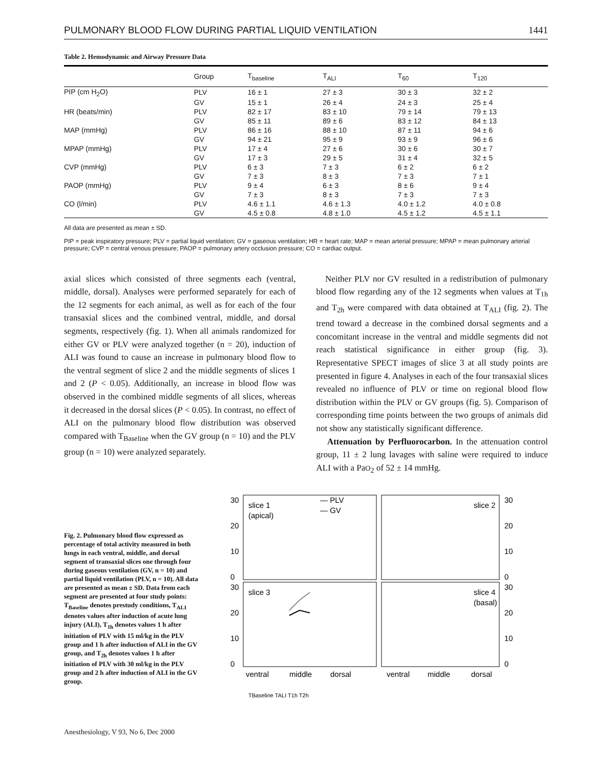PULMONARY BLOOD FLOW DURING PARTIAL LIQUID VENTILATION 1441
Table 2. Hemodynamic and Airway Pressure Data
| | Group | T<sub>baseline</sub> | T<sub>ALI</sub> | T<sub>60</sub> | T<sub>120</sub> |
| --- | --- | --- | --- | --- | --- |
| PIP (cm H<sub>2</sub>O) | PLV | 16 ± 1 | 27 ± 3 | 30 ± 3 | 32 ± 2 |
| | GV | 15 ± 1 | 26 ± 4 | 24 ± 3 | 25 ± 4 |
| HR (beats/min) | PLV | 82 ± 17 | 83 ± 10 | 79 ± 14 | 79 ± 13 |
| | GV | 85 ± 11 | 89 ± 6 | 83 ± 12 | 84 ± 13 |
| MAP (mmHg) | PLV | 86 ± 16 | 88 ± 10 | 87 ± 11 | 94 ± 6 |
| | GV | 94 ± 21 | 95 ± 9 | 93 ± 9 | 96 ± 6 |
| MPAP (mmHg) | PLV | 17 ± 4 | 27 ± 6 | 30 ± 6 | 30 ± 7 |
| | GV | 17 ± 3 | 29 ± 5 | 31 ± 4 | 32 ± 5 |
| CVP (mmHg) | PLV | 6 ± 3 | 7 ± 3 | 6 ± 2 | 6 ± 2 |
| | GV | 7 ± 3 | 8 ± 3 | 7 ± 3 | 7 ± 1 |
| PAOP (mmHg) | PLV | 9 ± 4 | 6 ± 3 | 8 ± 6 | 9 ± 4 |
| | GV | 7 ± 3 | 8 ± 3 | 7 ± 3 | 7 ± 3 |
| CO (l/min) | PLV | 4.6 ± 1.1 | 4.6 ± 1.3 | 4.0 ± 1.2 | 4.0 ± 0.8 |
| | GV | 4.5 ± 0.8 | 4.8 ± 1.0 | 4.5 ± 1.2 | 4.5 ± 1.1 |
All data are presented as mean ± SD.
PIP = peak inspiratory pressure; PLV = partial liquid ventilation; GV = gaseous ventilation; HR = heart rate; MAP = mean arterial pressure; MPAP = mean pulmonary arterial pressure; CVP = central venous pressure; PAOP = pulmonary artery occlusion pressure; CO = cardiac output.
axial slices which consisted of three segments each (ventral, middle, dorsal). Analyses were performed separately for each of the 12 segments for each animal, as well as for each of the four transaxial slices and the combined ventral, middle, and dorsal segments, respectively (fig. 1). When all animals randomized for either GV or PLV were analyzed together (n = 20), induction of ALI was found to cause an increase in pulmonary blood flow to the ventral segment of slice 2 and the middle segments of slices 1 and 2 (P < 0.05). Additionally, an increase in blood flow was observed in the combined middle segments of all slices, whereas it decreased in the dorsal slices (P < 0.05). In contrast, no effect of ALI on the pulmonary blood flow distribution was observed compared with T<sub>Baseline</sub> when the GV group (n = 10) and the PLV group (n = 10) were analyzed separately.
Neither PLV nor GV resulted in a redistribution of pulmonary blood flow regarding any of the 12 segments when values at T<sub>1h</sub> and T<sub>2h</sub> were compared with data obtained at T<sub>ALI</sub> (fig. 2). The trend toward a decrease in the combined dorsal segments and a concomitant increase in the ventral and middle segments did not reach statistical significance in either group (fig. 3). Representative SPECT images of slice 3 at all study points are presented in figure 4. Analyses in each of the four transaxial slices revealed no influence of PLV or time on regional blood flow distribution within the PLV or GV groups (fig. 5). Comparison of corresponding time points between the two groups of animals did not show any statistically significant difference.
Attenuation by Perfluorocarbon. In the attenuation control group, 11 ± 2 lung lavages with saline were required to induce ALI with a PaO<sub>2</sub> of 52 ± 14 mmHg.
Fig. 2. Pulmonary blood flow expressed as percentage of total activity measured in both lungs in each ventral, middle, and dorsal segment of transaxial slices one through four during gaseous ventilation (GV, n = 10) and partial liquid ventilation (PLV, n = 10). All data are presented as mean ± SD. Data from each segment are presented at four study points: T<sub>Baseline</sub> denotes prestudy conditions, T<sub>ALI</sub> denotes values after induction of acute lung injury (ALI), T<sub>1h</sub> denotes values 1 h after initiation of PLV with 15 ml/kg in the PLV group and 1 h after induction of ALI in the GV group, and T<sub>2h</sub> denotes values 1 h after initiation of PLV with 30 ml/kg in the PLV group and 2 h after induction of ALI in the GV group.
— PLV
— GV
slice 1
(apical)
slice 2
slice 3
slice 4
(basal)
30
20
10
0
30
20
10
0
30
20
10
0
30
20
10
0
ventral
middle
dorsal
ventral
middle
dorsal
TBaseline TALI T1h T2h
Anesthesiology, V 93, No 6, Dec 2000